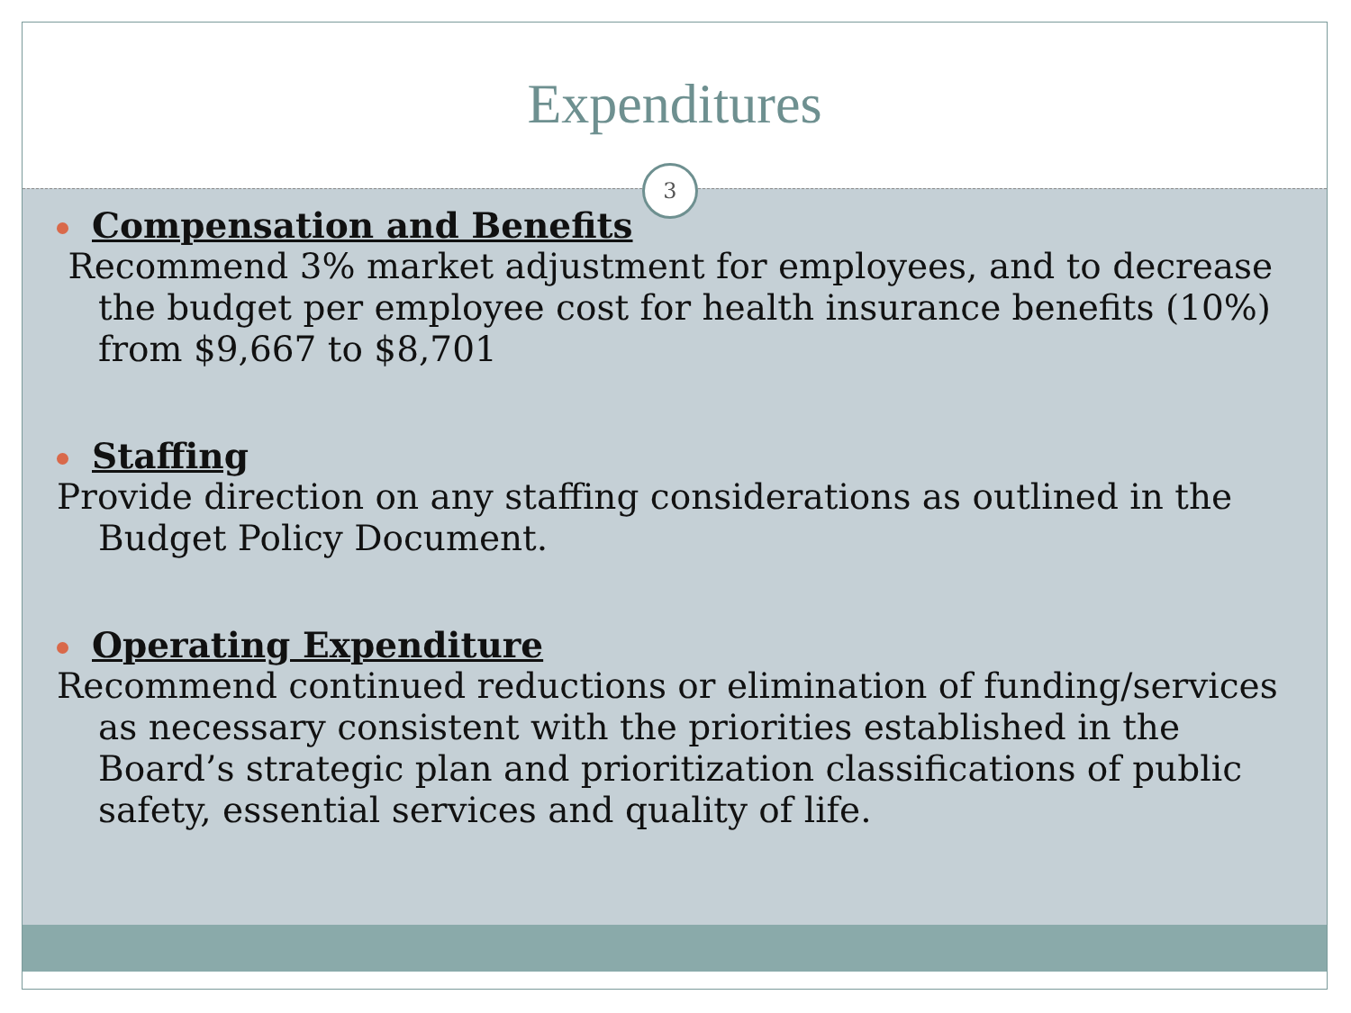Expenditures
3
Compensation and Benefits
Recommend 3% market adjustment for employees, and to decrease the budget per employee cost for health insurance benefits (10%) from $9,667 to $8,701
Staffing
Provide direction on any staffing considerations as outlined in the Budget Policy Document.
Operating Expenditure
Recommend continued reductions or elimination of funding/services as necessary consistent with the priorities established in the Board’s strategic plan and prioritization classifications of public safety, essential services and quality of life.